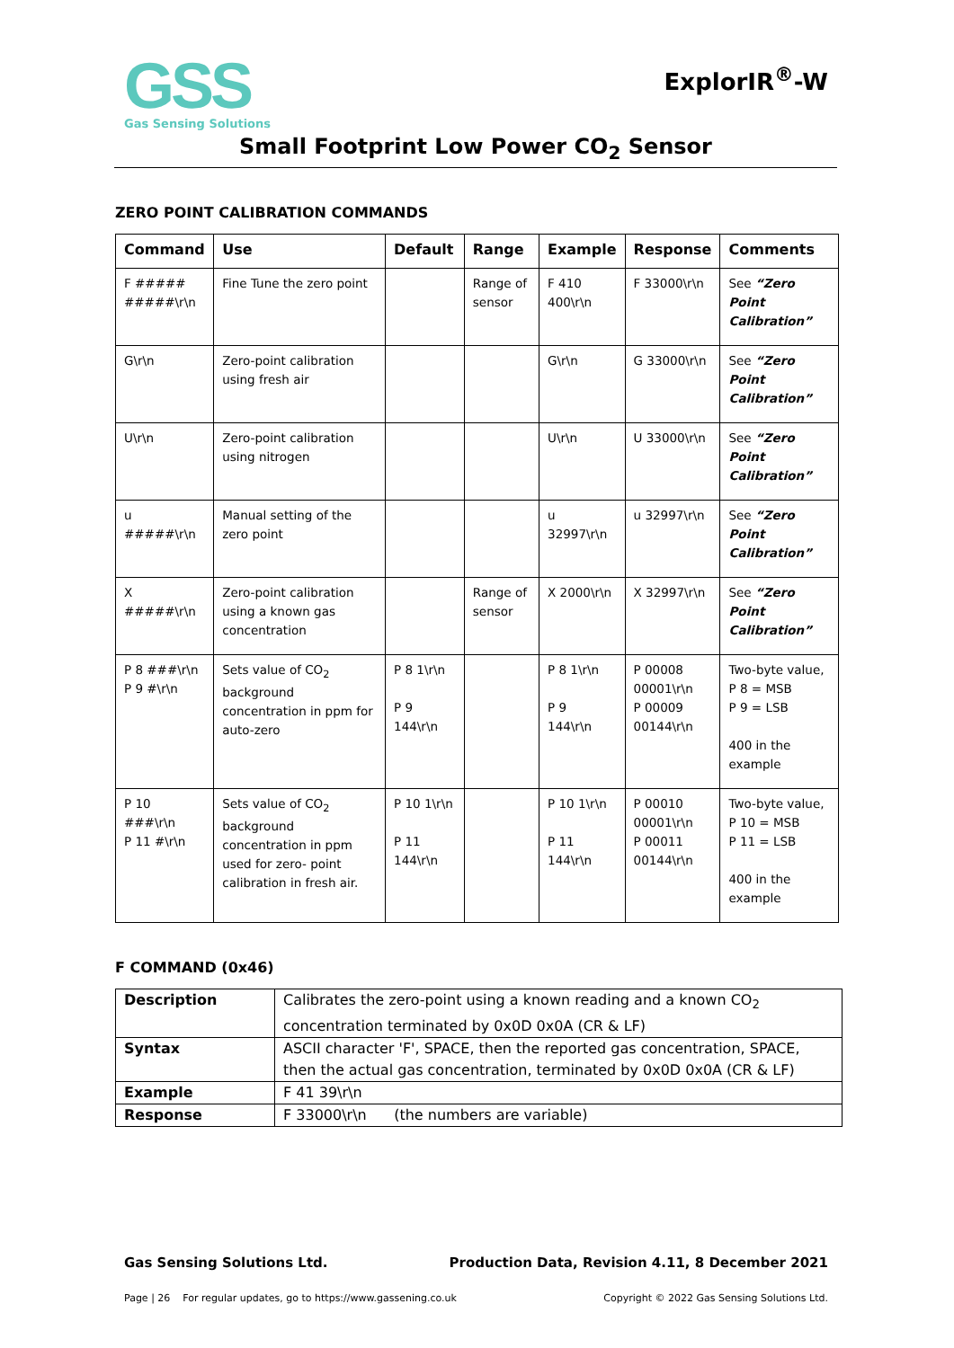GSS
Gas Sensing Solutions
ExplorIR<sup>®</sup>-W
Small Footprint Low Power CO<sub>2</sub> Sensor
ZERO POINT CALIBRATION COMMANDS
| Command | Use | Default | Range | Example | Response | Comments |
| --- | --- | --- | --- | --- | --- | --- |
| F ##### #####\r\n | Fine Tune the zero point | | Range of sensor | F 410 400\r\n | F 33000\r\n | See “Zero Point Calibration” |
| G\r\n | Zero-point calibration using fresh air | | | G\r\n | G 33000\r\n | See “Zero Point Calibration” |
| U\r\n | Zero-point calibration using nitrogen | | | U\r\n | U 33000\r\n | See “Zero Point Calibration” |
| u #####\r\n | Manual setting of the zero point | | | u 32997\r\n | u 32997\r\n | See “Zero Point Calibration” |
| X #####\r\n | Zero-point calibration using a known gas concentration | | Range of sensor | X 2000\r\n | X 32997\r\n | See “Zero Point Calibration” |
| P 8 ###\r\n P 9 #\r\n | Sets value of CO<sub>2</sub> background concentration in ppm for auto-zero | P 8 1\r\n P 9 144\r\n | | P 8 1\r\n P 9 144\r\n | P 00008 00001\r\n P 00009 00144\r\n | Two-byte value, P 8 = MSB P 9 = LSB 400 in the example |
| P 10 ###\r\n P 11 #\r\n | Sets value of CO<sub>2</sub> background concentration in ppm used for zero- point calibration in fresh air. | P 10 1\r\n P 11 144\r\n | | P 10 1\r\n P 11 144\r\n | P 00010 00001\r\n P 00011 00144\r\n | Two-byte value, P 10 = MSB P 11 = LSB 400 in the example |
F COMMAND (0x46)
| Description | Calibrates the zero-point using a known reading and a known CO<sub>2</sub> concentration terminated by 0x0D 0x0A (CR & LF) |
| Syntax | ASCII character 'F', SPACE, then the reported gas concentration, SPACE, then the actual gas concentration, terminated by 0x0D 0x0A (CR & LF) |
| Example | F 41 39\r\n |
| Response | F 33000\r\n (the numbers are variable) |
Gas Sensing Solutions Ltd. Production Data, Revision 4.11, 8 December 2021
Page | 26 For regular updates, go to https://www.gassening.co.uk Copyright © 2022 Gas Sensing Solutions Ltd.